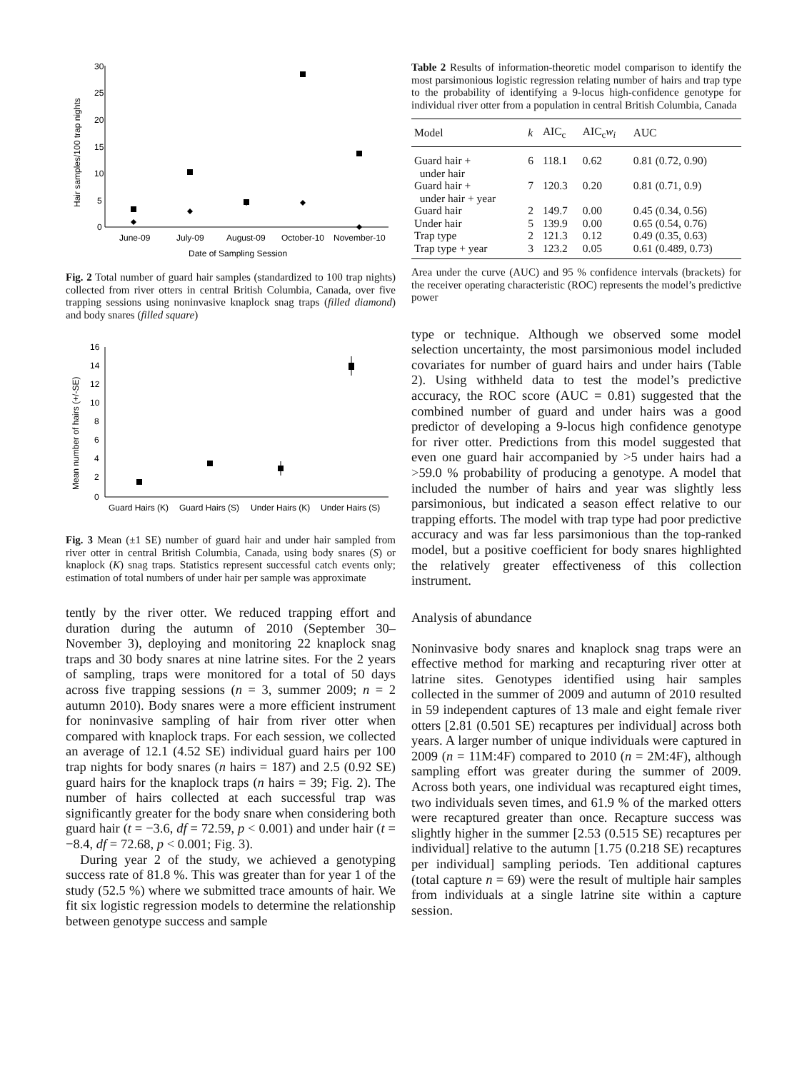30
25
20
15
10
5
0
Hair samples/100 trap nights
June-09
July-09
August-09
October-10
November-10
Date of Sampling Session
Fig. 2 Total number of guard hair samples (standardized to 100 trap nights) collected from river otters in central British Columbia, Canada, over five trapping sessions using noninvasive knaplock snag traps (filled diamond) and body snares (filled square)
16
14
12
10
8
6
4
2
0
Mean number of hairs (+/-SE)
Guard Hairs (K)
Guard Hairs (S)
Under Hairs (K)
Under Hairs (S)
Fig. 3 Mean (±1 SE) number of guard hair and under hair sampled from river otter in central British Columbia, Canada, using body snares (S) or knaplock (K) snag traps. Statistics represent successful catch events only; estimation of total numbers of under hair per sample was approximate
tently by the river otter. We reduced trapping effort and duration during the autumn of 2010 (September 30–November 3), deploying and monitoring 22 knaplock snag traps and 30 body snares at nine latrine sites. For the 2 years of sampling, traps were monitored for a total of 50 days across five trapping sessions (n = 3, summer 2009; n = 2 autumn 2010). Body snares were a more efficient instrument for noninvasive sampling of hair from river otter when compared with knaplock traps. For each session, we collected an average of 12.1 (4.52 SE) individual guard hairs per 100 trap nights for body snares (n hairs = 187) and 2.5 (0.92 SE) guard hairs for the knaplock traps (n hairs = 39; Fig. 2). The number of hairs collected at each successful trap was significantly greater for the body snare when considering both guard hair (t = −3.6, df = 72.59, p < 0.001) and under hair (t = −8.4, df = 72.68, p < 0.001; Fig. 3).
During year 2 of the study, we achieved a genotyping success rate of 81.8 %. This was greater than for year 1 of the study (52.5 %) where we submitted trace amounts of hair. We fit six logistic regression models to determine the relationship between genotype success and sample
Table 2 Results of information-theoretic model comparison to identify the most parsimonious logistic regression relating number of hairs and trap type to the probability of identifying a 9-locus high-confidence genotype for individual river otter from a population in central British Columbia, Canada
| Model | k | AIC<sub>c</sub> | AIC<sub>c</sub> w<sub>i</sub> | AUC |
| --- | --- | --- | --- | --- |
| Guard hair + under hair | 6 | 118.1 | 0.62 | 0.81 (0.72, 0.90) |
| Guard hair + under hair + year | 7 | 120.3 | 0.20 | 0.81 (0.71, 0.9) |
| Guard hair | 2 | 149.7 | 0.00 | 0.45 (0.34, 0.56) |
| Under hair | 5 | 139.9 | 0.00 | 0.65 (0.54, 0.76) |
| Trap type | 2 | 121.3 | 0.12 | 0.49 (0.35, 0.63) |
| Trap type + year | 3 | 123.2 | 0.05 | 0.61 (0.489, 0.73) |
Area under the curve (AUC) and 95 % confidence intervals (brackets) for the receiver operating characteristic (ROC) represents the model’s predictive power
type or technique. Although we observed some model selection uncertainty, the most parsimonious model included covariates for number of guard hairs and under hairs (Table 2). Using withheld data to test the model’s predictive accuracy, the ROC score (AUC = 0.81) suggested that the combined number of guard and under hairs was a good predictor of developing a 9-locus high confidence genotype for river otter. Predictions from this model suggested that even one guard hair accompanied by >5 under hairs had a >59.0 % probability of producing a genotype. A model that included the number of hairs and year was slightly less parsimonious, but indicated a season effect relative to our trapping efforts. The model with trap type had poor predictive accuracy and was far less parsimonious than the top-ranked model, but a positive coefficient for body snares highlighted the relatively greater effectiveness of this collection instrument.
Analysis of abundance
Noninvasive body snares and knaplock snag traps were an effective method for marking and recapturing river otter at latrine sites. Genotypes identified using hair samples collected in the summer of 2009 and autumn of 2010 resulted in 59 independent captures of 13 male and eight female river otters [2.81 (0.501 SE) recaptures per individual] across both years. A larger number of unique individuals were captured in 2009 (n = 11M:4F) compared to 2010 (n = 2M:4F), although sampling effort was greater during the summer of 2009. Across both years, one individual was recaptured eight times, two individuals seven times, and 61.9 % of the marked otters were recaptured greater than once. Recapture success was slightly higher in the summer [2.53 (0.515 SE) recaptures per individual] relative to the autumn [1.75 (0.218 SE) recaptures per individual] sampling periods. Ten additional captures (total capture n = 69) were the result of multiple hair samples from individuals at a single latrine site within a capture session.